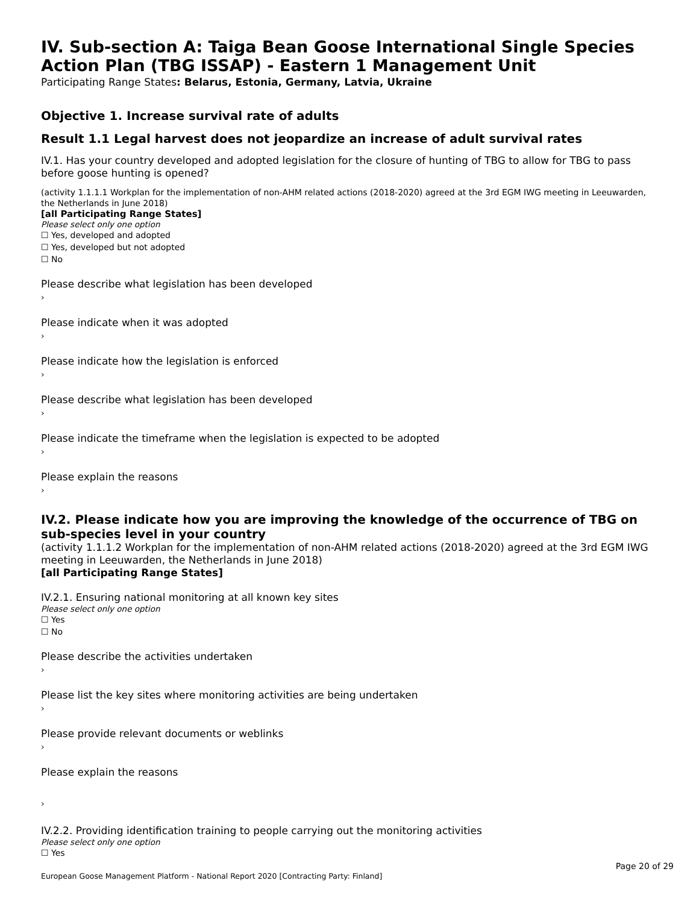IV. Sub-section A: Taiga Bean Goose International Single Species Action Plan (TBG ISSAP) - Eastern 1 Management Unit
Participating Range States: Belarus, Estonia, Germany, Latvia, Ukraine
Objective 1. Increase survival rate of adults
Result 1.1 Legal harvest does not jeopardize an increase of adult survival rates
IV.1. Has your country developed and adopted legislation for the closure of hunting of TBG to allow for TBG to pass before goose hunting is opened?
(activity 1.1.1.1 Workplan for the implementation of non-AHM related actions (2018-2020) agreed at the 3rd EGM IWG meeting in Leeuwarden, the Netherlands in June 2018)
[all Participating Range States]
Please select only one option
☐ Yes, developed and adopted
☐ Yes, developed but not adopted
☐ No
Please describe what legislation has been developed
›
Please indicate when it was adopted
›
Please indicate how the legislation is enforced
›
Please describe what legislation has been developed
›
Please indicate the timeframe when the legislation is expected to be adopted
›
Please explain the reasons
›
IV.2. Please indicate how you are improving the knowledge of the occurrence of TBG on sub-species level in your country
(activity 1.1.1.2 Workplan for the implementation of non-AHM related actions (2018-2020) agreed at the 3rd EGM IWG meeting in Leeuwarden, the Netherlands in June 2018)
[all Participating Range States]
IV.2.1. Ensuring national monitoring at all known key sites
Please select only one option
☐ Yes
☐ No
Please describe the activities undertaken
›
Please list the key sites where monitoring activities are being undertaken
›
Please provide relevant documents or weblinks
›
Please explain the reasons
›
IV.2.2. Providing identification training to people carrying out the monitoring activities
Please select only one option
☐ Yes
Page 20 of 29
European Goose Management Platform - National Report 2020 [Contracting Party: Finland]